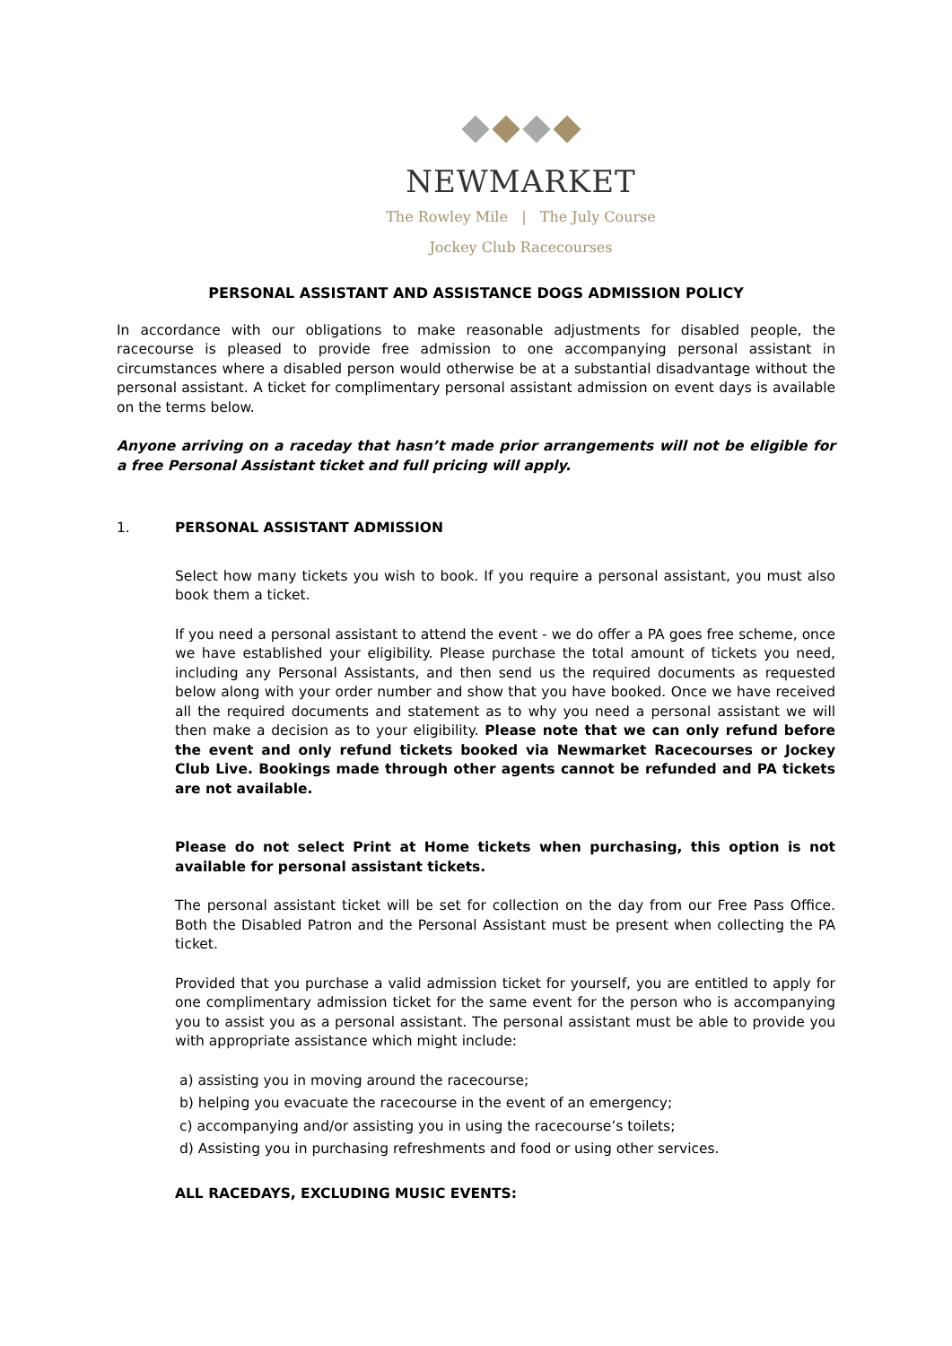NEWMARKET
The Rowley Mile | The July Course
Jockey Club Racecourses
PERSONAL ASSISTANT AND ASSISTANCE DOGS ADMISSION POLICY
In accordance with our obligations to make reasonable adjustments for disabled people, the racecourse is pleased to provide free admission to one accompanying personal assistant in circumstances where a disabled person would otherwise be at a substantial disadvantage without the personal assistant. A ticket for complimentary personal assistant admission on event days is available on the terms below.
Anyone arriving on a raceday that hasn’t made prior arrangements will not be eligible for a free Personal Assistant ticket and full pricing will apply.
1. PERSONAL ASSISTANT ADMISSION
Select how many tickets you wish to book. If you require a personal assistant, you must also book them a ticket.
If you need a personal assistant to attend the event - we do offer a PA goes free scheme, once we have established your eligibility. Please purchase the total amount of tickets you need, including any Personal Assistants, and then send us the required documents as requested below along with your order number and show that you have booked. Once we have received all the required documents and statement as to why you need a personal assistant we will then make a decision as to your eligibility. Please note that we can only refund before the event and only refund tickets booked via Newmarket Racecourses or Jockey Club Live. Bookings made through other agents cannot be refunded and PA tickets are not available.
Please do not select Print at Home tickets when purchasing, this option is not available for personal assistant tickets.
The personal assistant ticket will be set for collection on the day from our Free Pass Office. Both the Disabled Patron and the Personal Assistant must be present when collecting the PA ticket.
Provided that you purchase a valid admission ticket for yourself, you are entitled to apply for one complimentary admission ticket for the same event for the person who is accompanying you to assist you as a personal assistant. The personal assistant must be able to provide you with appropriate assistance which might include:
a) assisting you in moving around the racecourse;
b) helping you evacuate the racecourse in the event of an emergency;
c) accompanying and/or assisting you in using the racecourse’s toilets;
d) Assisting you in purchasing refreshments and food or using other services.
ALL RACEDAYS, EXCLUDING MUSIC EVENTS: